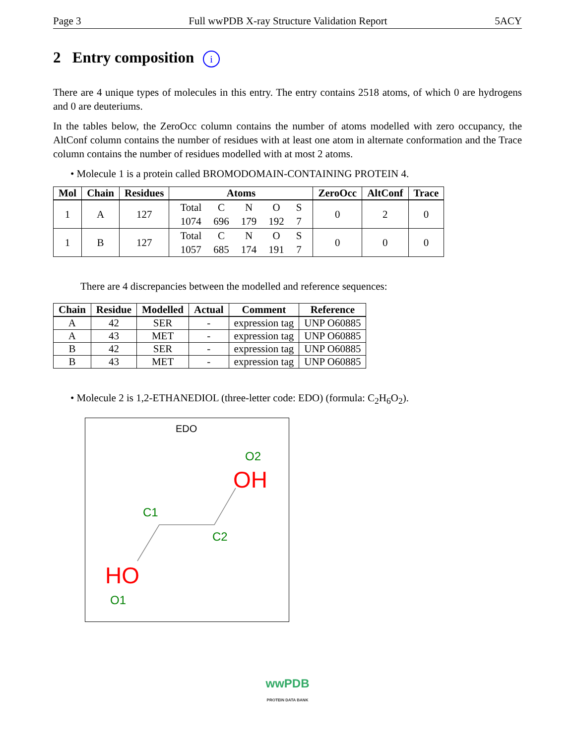Page 3 Full wwPDB X-ray Structure Validation Report 5ACY
2 Entry composition i
There are 4 unique types of molecules in this entry. The entry contains 2518 atoms, of which 0 are hydrogens and 0 are deuteriums.
In the tables below, the ZeroOcc column contains the number of atoms modelled with zero occupancy, the AltConf column contains the number of residues with at least one atom in alternate conformation and the Trace column contains the number of residues modelled with at most 2 atoms.
• Molecule 1 is a protein called BROMODOMAIN-CONTAINING PROTEIN 4.
| Mol | Chain | Residues | Atoms | ZeroOcc | AltConf | Trace |
| --- | --- | --- | --- | --- | --- | --- |
| 1 | A | 127 | / Total / C / N / O / S / / 1074 / 696 / 179 / 192 / 7 / | 0 | 2 | 0 |
| 1 | B | 127 | / Total / C / N / O / S / / 1057 / 685 / 174 / 191 / 7 / | 0 | 0 | 0 |
There are 4 discrepancies between the modelled and reference sequences:
| Chain | Residue | Modelled | Actual | Comment | Reference |
| --- | --- | --- | --- | --- | --- |
| A | 42 | SER | - | expression tag | UNP O60885 |
| A | 43 | MET | - | expression tag | UNP O60885 |
| B | 42 | SER | - | expression tag | UNP O60885 |
| B | 43 | MET | - | expression tag | UNP O60885 |
• Molecule 2 is 1,2-ETHANEDIOL (three-letter code: EDO) (formula: C<sub>2</sub>H<sub>6</sub>O<sub>2</sub>).
EDO
O2
OH
C1
C2
HO
O1
wwPDB
PROTEIN DATA BANK